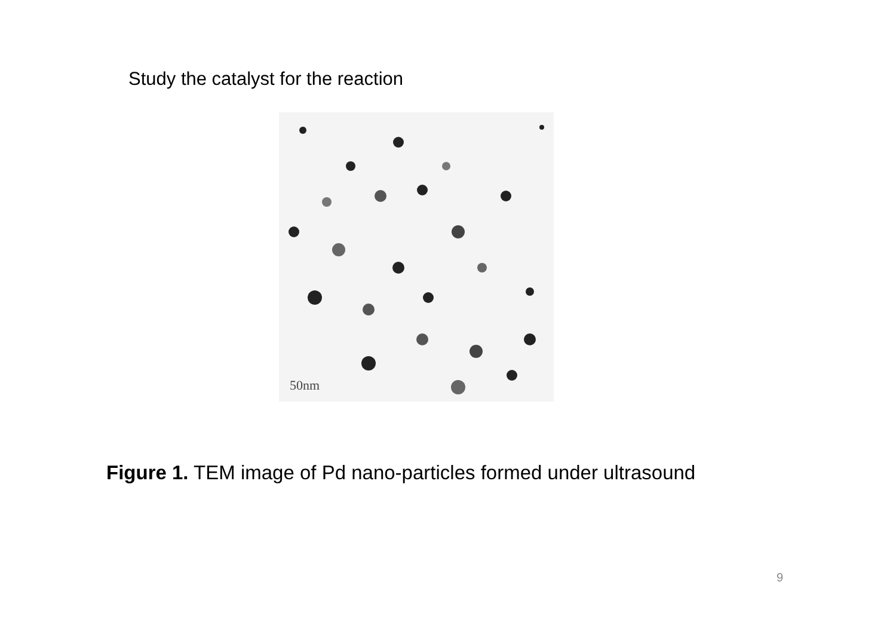Study the catalyst for the reaction
50nm
Figure 1. TEM image of Pd nano-particles formed under ultrasound
9